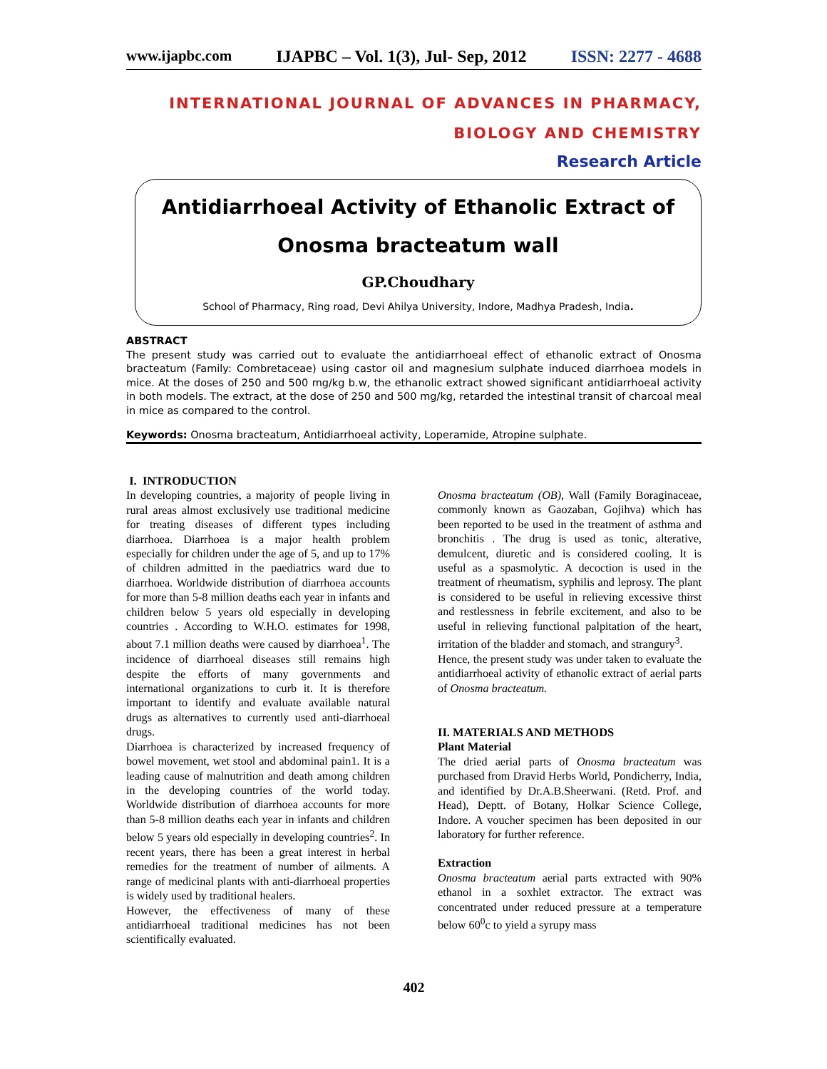www.ijapbc.com IJAPBC – Vol. 1(3), Jul- Sep, 2012 ISSN: 2277 - 4688
INTERNATIONAL JOURNAL OF ADVANCES IN PHARMACY,
BIOLOGY AND CHEMISTRY
Research Article
Antidiarrhoeal Activity of Ethanolic Extract of
Onosma bracteatum wall
GP.Choudhary
School of Pharmacy, Ring road, Devi Ahilya University, Indore, Madhya Pradesh, India.
ABSTRACT
The present study was carried out to evaluate the antidiarrhoeal effect of ethanolic extract of Onosma bracteatum (Family: Combretaceae) using castor oil and magnesium sulphate induced diarrhoea models in mice. At the doses of 250 and 500 mg/kg b.w, the ethanolic extract showed significant antidiarrhoeal activity in both models. The extract, at the dose of 250 and 500 mg/kg, retarded the intestinal transit of charcoal meal in mice as compared to the control.
Keywords: Onosma bracteatum, Antidiarrhoeal activity, Loperamide, Atropine sulphate.
I. INTRODUCTION
In developing countries, a majority of people living in rural areas almost exclusively use traditional medicine for treating diseases of different types including diarrhoea. Diarrhoea is a major health problem especially for children under the age of 5, and up to 17% of children admitted in the paediatrics ward due to diarrhoea. Worldwide distribution of diarrhoea accounts for more than 5-8 million deaths each year in infants and children below 5 years old especially in developing countries . According to W.H.O. estimates for 1998, about 7.1 million deaths were caused by diarrhoea<sup>1</sup>. The incidence of diarrhoeal diseases still remains high despite the efforts of many governments and international organizations to curb it. It is therefore important to identify and evaluate available natural drugs as alternatives to currently used anti-diarrhoeal drugs.
Diarrhoea is characterized by increased frequency of bowel movement, wet stool and abdominal pain1. It is a leading cause of malnutrition and death among children in the developing countries of the world today. Worldwide distribution of diarrhoea accounts for more than 5-8 million deaths each year in infants and children below 5 years old especially in developing countries<sup>2</sup>. In recent years, there has been a great interest in herbal remedies for the treatment of number of ailments. A range of medicinal plants with anti-diarrhoeal properties is widely used by traditional healers.
However, the effectiveness of many of these antidiarrhoeal traditional medicines has not been scientifically evaluated.
Onosma bracteatum (OB), Wall (Family Boraginaceae, commonly known as Gaozaban, Gojihva) which has been reported to be used in the treatment of asthma and bronchitis . The drug is used as tonic, alterative, demulcent, diuretic and is considered cooling. It is useful as a spasmolytic. A decoction is used in the treatment of rheumatism, syphilis and leprosy. The plant is considered to be useful in relieving excessive thirst and restlessness in febrile excitement, and also to be useful in relieving functional palpitation of the heart, irritation of the bladder and stomach, and strangury<sup>3</sup>.
Hence, the present study was under taken to evaluate the antidiarrhoeal activity of ethanolic extract of aerial parts of Onosma bracteatum.
II. MATERIALS AND METHODS
Plant Material
The dried aerial parts of Onosma bracteatum was purchased from Dravid Herbs World, Pondicherry, India, and identified by Dr.A.B.Sheerwani. (Retd. Prof. and Head), Deptt. of Botany, Holkar Science College, Indore. A voucher specimen has been deposited in our laboratory for further reference.
Extraction
Onosma bracteatum aerial parts extracted with 90% ethanol in a soxhlet extractor. The extract was concentrated under reduced pressure at a temperature below 60<sup>0</sup>c to yield a syrupy mass
402